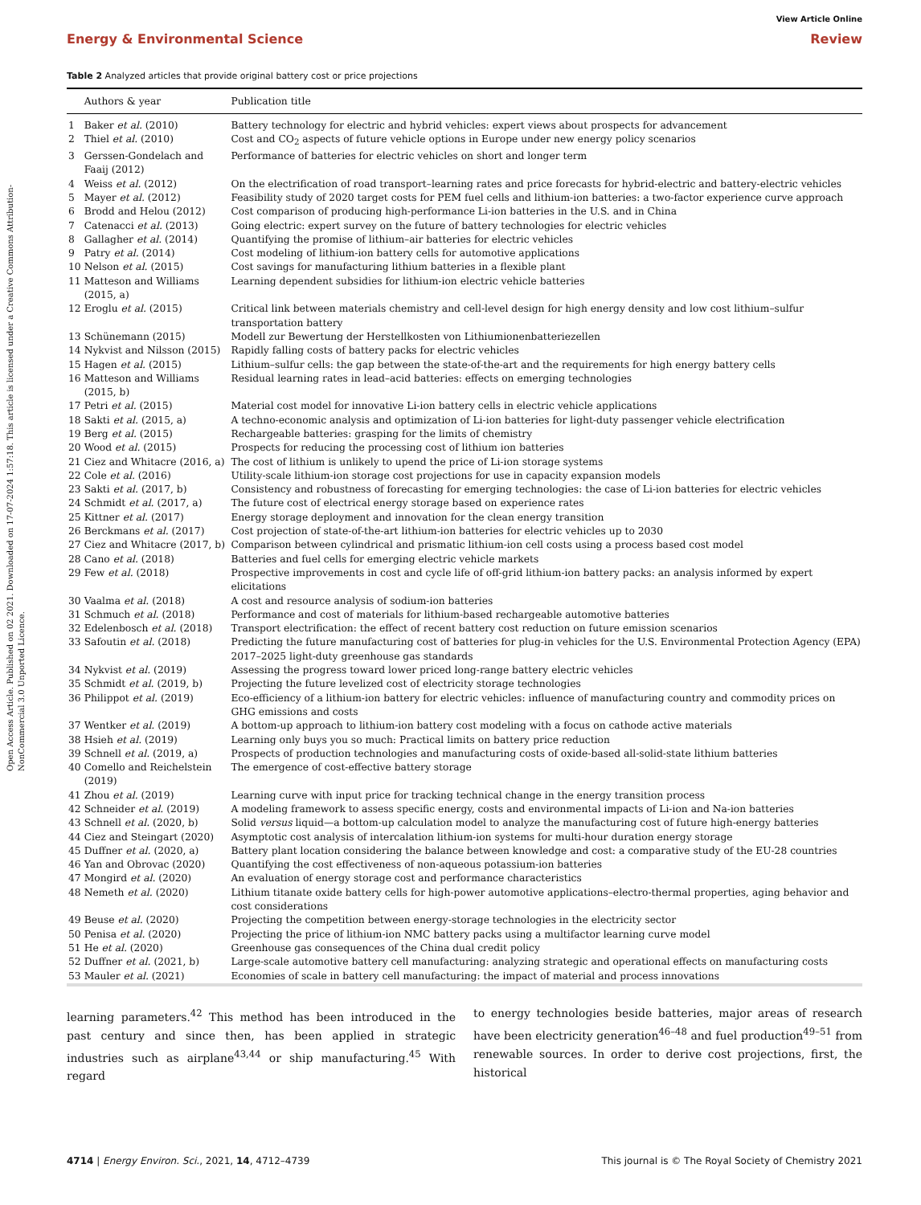Open Access Article. Published on 02 2021. Downloaded on 17-07-2024 1:57:18. This article is licensed under a Creative Commons Attribution-NonCommercial 3.0 Unported Licence.
View Article Online
Energy & Environmental Science Review
Table 2 Analyzed articles that provide original battery cost or price projections
| | Authors & year | Publication title |
| --- | --- | --- |
| 1 | Baker et al. (2010) | Battery technology for electric and hybrid vehicles: expert views about prospects for advancement |
| 2 | Thiel et al. (2010) | Cost and CO<sub>2</sub> aspects of future vehicle options in Europe under new energy policy scenarios |
| 3 | Gerssen-Gondelach and Faaij (2012) | Performance of batteries for electric vehicles on short and longer term |
| 4 | Weiss et al. (2012) | On the electrification of road transport–learning rates and price forecasts for hybrid-electric and battery-electric vehicles |
| 5 | Mayer et al. (2012) | Feasibility study of 2020 target costs for PEM fuel cells and lithium-ion batteries: a two-factor experience curve approach |
| 6 | Brodd and Helou (2012) | Cost comparison of producing high-performance Li-ion batteries in the U.S. and in China |
| 7 | Catenacci et al. (2013) | Going electric: expert survey on the future of battery technologies for electric vehicles |
| 8 | Gallagher et al. (2014) | Quantifying the promise of lithium–air batteries for electric vehicles |
| 9 | Patry et al. (2014) | Cost modeling of lithium-ion battery cells for automotive applications |
| 10 | Nelson et al. (2015) | Cost savings for manufacturing lithium batteries in a flexible plant |
| 11 | Matteson and Williams (2015, a) | Learning dependent subsidies for lithium-ion electric vehicle batteries |
| 12 | Eroglu et al. (2015) | Critical link between materials chemistry and cell-level design for high energy density and low cost lithium–sulfur transportation battery |
| 13 | Schünemann (2015) | Modell zur Bewertung der Herstellkosten von Lithiumionenbatteriezellen |
| 14 | Nykvist and Nilsson (2015) | Rapidly falling costs of battery packs for electric vehicles |
| 15 | Hagen et al. (2015) | Lithium–sulfur cells: the gap between the state-of-the-art and the requirements for high energy battery cells |
| 16 | Matteson and Williams (2015, b) | Residual learning rates in lead–acid batteries: effects on emerging technologies |
| 17 | Petri et al. (2015) | Material cost model for innovative Li-ion battery cells in electric vehicle applications |
| 18 | Sakti et al. (2015, a) | A techno-economic analysis and optimization of Li-ion batteries for light-duty passenger vehicle electrification |
| 19 | Berg et al. (2015) | Rechargeable batteries: grasping for the limits of chemistry |
| 20 | Wood et al. (2015) | Prospects for reducing the processing cost of lithium ion batteries |
| 21 | Ciez and Whitacre (2016, a) | The cost of lithium is unlikely to upend the price of Li-ion storage systems |
| 22 | Cole et al. (2016) | Utility-scale lithium-ion storage cost projections for use in capacity expansion models |
| 23 | Sakti et al. (2017, b) | Consistency and robustness of forecasting for emerging technologies: the case of Li-ion batteries for electric vehicles |
| 24 | Schmidt et al. (2017, a) | The future cost of electrical energy storage based on experience rates |
| 25 | Kittner et al. (2017) | Energy storage deployment and innovation for the clean energy transition |
| 26 | Berckmans et al. (2017) | Cost projection of state-of-the-art lithium-ion batteries for electric vehicles up to 2030 |
| 27 | Ciez and Whitacre (2017, b) | Comparison between cylindrical and prismatic lithium-ion cell costs using a process based cost model |
| 28 | Cano et al. (2018) | Batteries and fuel cells for emerging electric vehicle markets |
| 29 | Few et al. (2018) | Prospective improvements in cost and cycle life of off-grid lithium-ion battery packs: an analysis informed by expert elicitations |
| 30 | Vaalma et al. (2018) | A cost and resource analysis of sodium-ion batteries |
| 31 | Schmuch et al. (2018) | Performance and cost of materials for lithium-based rechargeable automotive batteries |
| 32 | Edelenbosch et al. (2018) | Transport electrification: the effect of recent battery cost reduction on future emission scenarios |
| 33 | Safoutin et al. (2018) | Predicting the future manufacturing cost of batteries for plug-in vehicles for the U.S. Environmental Protection Agency (EPA) 2017–2025 light-duty greenhouse gas standards |
| 34 | Nykvist et al. (2019) | Assessing the progress toward lower priced long-range battery electric vehicles |
| 35 | Schmidt et al. (2019, b) | Projecting the future levelized cost of electricity storage technologies |
| 36 | Philippot et al. (2019) | Eco-efficiency of a lithium-ion battery for electric vehicles: influence of manufacturing country and commodity prices on GHG emissions and costs |
| 37 | Wentker et al. (2019) | A bottom-up approach to lithium-ion battery cost modeling with a focus on cathode active materials |
| 38 | Hsieh et al. (2019) | Learning only buys you so much: Practical limits on battery price reduction |
| 39 | Schnell et al. (2019, a) | Prospects of production technologies and manufacturing costs of oxide-based all-solid-state lithium batteries |
| 40 | Comello and Reichelstein (2019) | The emergence of cost-effective battery storage |
| 41 | Zhou et al. (2019) | Learning curve with input price for tracking technical change in the energy transition process |
| 42 | Schneider et al. (2019) | A modeling framework to assess specific energy, costs and environmental impacts of Li-ion and Na-ion batteries |
| 43 | Schnell et al. (2020, b) | Solid versus liquid—a bottom-up calculation model to analyze the manufacturing cost of future high-energy batteries |
| 44 | Ciez and Steingart (2020) | Asymptotic cost analysis of intercalation lithium-ion systems for multi-hour duration energy storage |
| 45 | Duffner et al. (2020, a) | Battery plant location considering the balance between knowledge and cost: a comparative study of the EU-28 countries |
| 46 | Yan and Obrovac (2020) | Quantifying the cost effectiveness of non-aqueous potassium-ion batteries |
| 47 | Mongird et al. (2020) | An evaluation of energy storage cost and performance characteristics |
| 48 | Nemeth et al. (2020) | Lithium titanate oxide battery cells for high-power automotive applications–electro-thermal properties, aging behavior and cost considerations |
| 49 | Beuse et al. (2020) | Projecting the competition between energy-storage technologies in the electricity sector |
| 50 | Penisa et al. (2020) | Projecting the price of lithium-ion NMC battery packs using a multifactor learning curve model |
| 51 | He et al. (2020) | Greenhouse gas consequences of the China dual credit policy |
| 52 | Duffner et al. (2021, b) | Large-scale automotive battery cell manufacturing: analyzing strategic and operational effects on manufacturing costs |
| 53 | Mauler et al. (2021) | Economies of scale in battery cell manufacturing: the impact of material and process innovations |
learning parameters.<sup>42</sup> This method has been introduced in the past century and since then, has been applied in strategic industries such as airplane<sup>43,44</sup> or ship manufacturing.<sup>45</sup> With regard
to energy technologies beside batteries, major areas of research have been electricity generation<sup>46–48</sup> and fuel production<sup>49–51</sup> from renewable sources. In order to derive cost projections, first, the historical
4714 | Energy Environ. Sci., 2021, 14, 4712–4739 This journal is © The Royal Society of Chemistry 2021